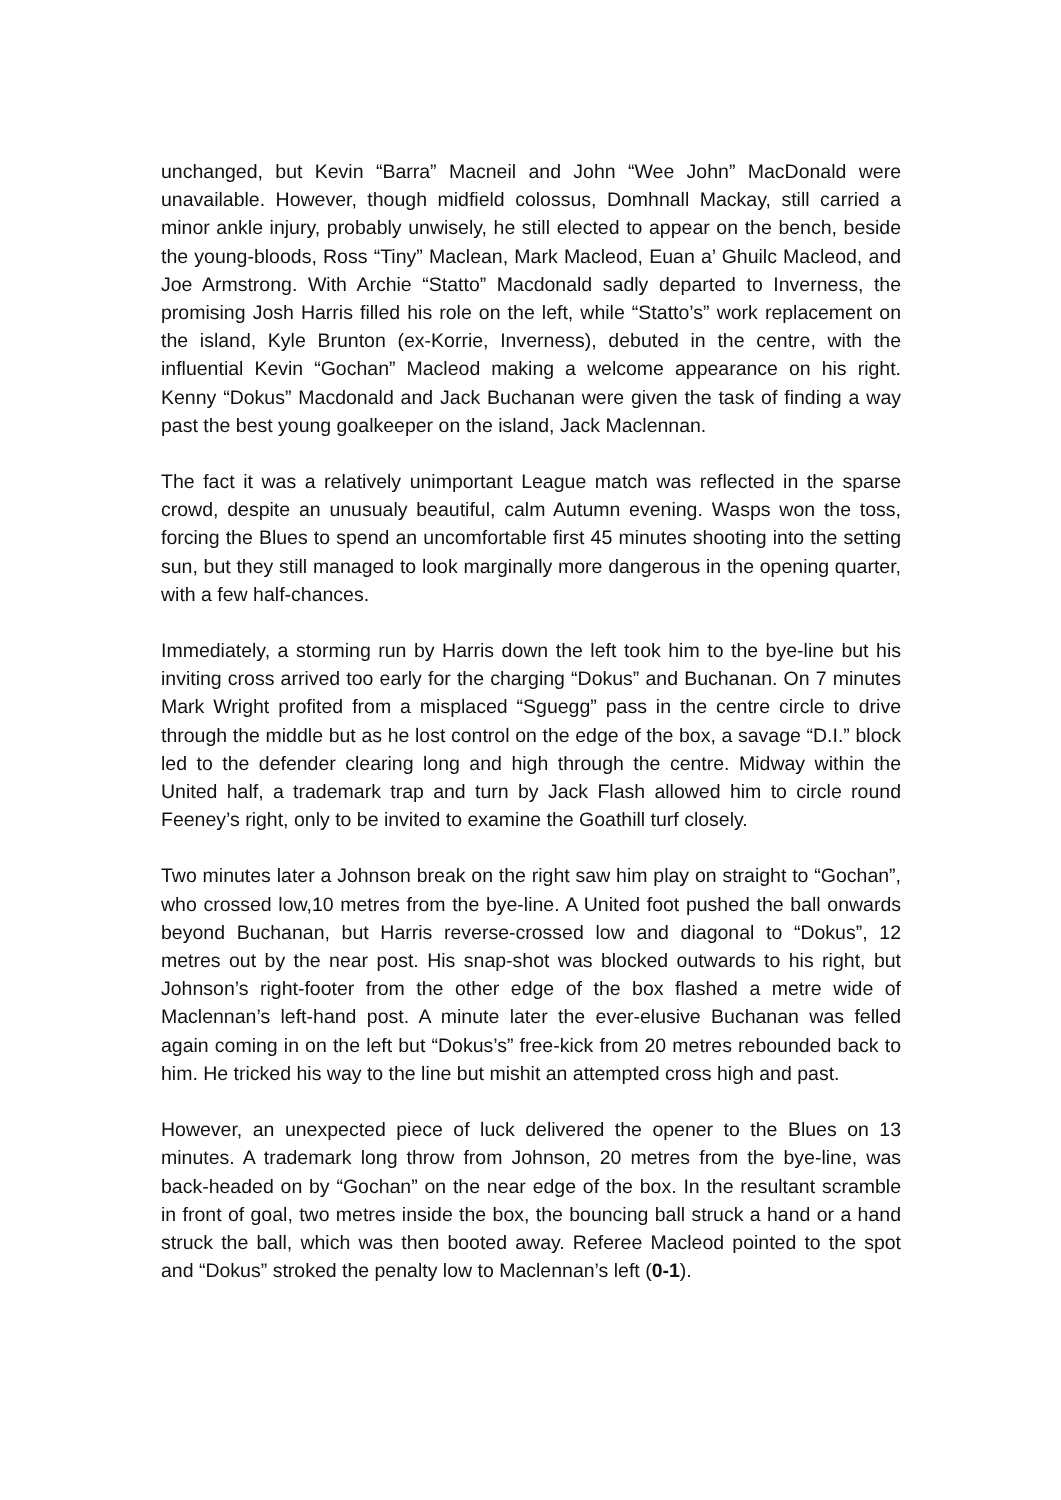unchanged, but Kevin “Barra” Macneil and John “Wee John” MacDonald were unavailable. However, though midfield colossus, Domhnall Mackay, still carried a minor ankle injury, probably unwisely, he still elected to appear on the bench, beside the young-bloods, Ross “Tiny” Maclean, Mark Macleod, Euan a’ Ghuilc Macleod, and Joe Armstrong. With Archie “Statto” Macdonald sadly departed to Inverness, the promising Josh Harris filled his role on the left, while “Statto’s” work replacement on the island, Kyle Brunton (ex-Korrie, Inverness), debuted in the centre, with the influential Kevin “Gochan” Macleod making a welcome appearance on his right. Kenny “Dokus” Macdonald and Jack Buchanan were given the task of finding a way past the best young goalkeeper on the island, Jack Maclennan.
The fact it was a relatively unimportant League match was reflected in the sparse crowd, despite an unusualy beautiful, calm Autumn evening. Wasps won the toss, forcing the Blues to spend an uncomfortable first 45 minutes shooting into the setting sun, but they still managed to look marginally more dangerous in the opening quarter, with a few half-chances.
Immediately, a storming run by Harris down the left took him to the bye-line but his inviting cross arrived too early for the charging “Dokus” and Buchanan. On 7 minutes Mark Wright profited from a misplaced “Sguegg” pass in the centre circle to drive through the middle but as he lost control on the edge of the box, a savage “D.I.” block led to the defender clearing long and high through the centre. Midway within the United half, a trademark trap and turn by Jack Flash allowed him to circle round Feeney’s right, only to be invited to examine the Goathill turf closely.
Two minutes later a Johnson break on the right saw him play on straight to “Gochan”, who crossed low,10 metres from the bye-line. A United foot pushed the ball onwards beyond Buchanan, but Harris reverse-crossed low and diagonal to “Dokus”, 12 metres out by the near post. His snap-shot was blocked outwards to his right, but Johnson’s right-footer from the other edge of the box flashed a metre wide of Maclennan’s left-hand post. A minute later the ever-elusive Buchanan was felled again coming in on the left but “Dokus’s” free-kick from 20 metres rebounded back to him. He tricked his way to the line but mishit an attempted cross high and past.
However, an unexpected piece of luck delivered the opener to the Blues on 13 minutes. A trademark long throw from Johnson, 20 metres from the bye-line, was back-headed on by “Gochan” on the near edge of the box. In the resultant scramble in front of goal, two metres inside the box, the bouncing ball struck a hand or a hand struck the ball, which was then booted away. Referee Macleod pointed to the spot and “Dokus” stroked the penalty low to Maclennan’s left (0-1).